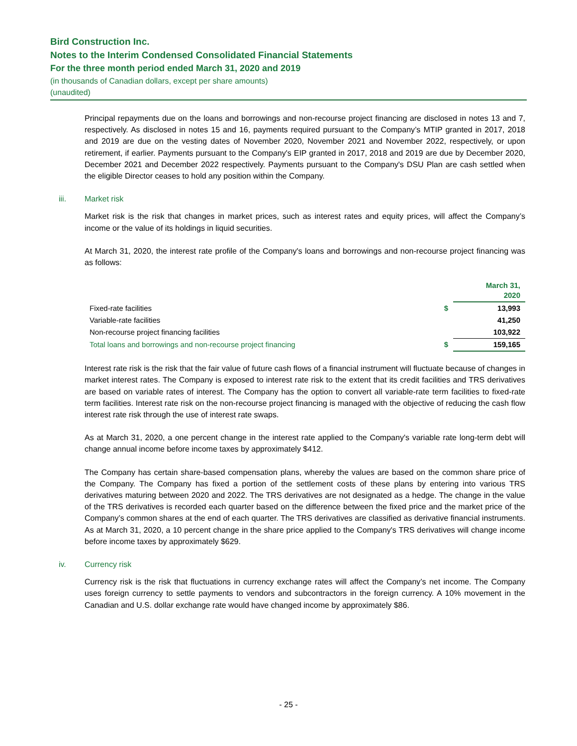Bird Construction Inc.
Notes to the Interim Condensed Consolidated Financial Statements
For the three month period ended March 31, 2020 and 2019
(in thousands of Canadian dollars, except per share amounts)
(unaudited)
Principal repayments due on the loans and borrowings and non-recourse project financing are disclosed in notes 13 and 7, respectively. As disclosed in notes 15 and 16, payments required pursuant to the Company’s MTIP granted in 2017, 2018 and 2019 are due on the vesting dates of November 2020, November 2021 and November 2022, respectively, or upon retirement, if earlier. Payments pursuant to the Company's EIP granted in 2017, 2018 and 2019 are due by December 2020, December 2021 and December 2022 respectively. Payments pursuant to the Company's DSU Plan are cash settled when the eligible Director ceases to hold any position within the Company.
iii. Market risk
Market risk is the risk that changes in market prices, such as interest rates and equity prices, will affect the Company’s income or the value of its holdings in liquid securities.
At March 31, 2020, the interest rate profile of the Company's loans and borrowings and non-recourse project financing was as follows:
| | | March 31, 2020 |
| --- | --- | --- |
| Fixed-rate facilities | $ | 13,993 |
| Variable-rate facilities | | 41,250 |
| Non-recourse project financing facilities | | 103,922 |
| Total loans and borrowings and non-recourse project financing | $ | 159,165 |
Interest rate risk is the risk that the fair value of future cash flows of a financial instrument will fluctuate because of changes in market interest rates. The Company is exposed to interest rate risk to the extent that its credit facilities and TRS derivatives are based on variable rates of interest. The Company has the option to convert all variable-rate term facilities to fixed-rate term facilities. Interest rate risk on the non-recourse project financing is managed with the objective of reducing the cash flow interest rate risk through the use of interest rate swaps.
As at March 31, 2020, a one percent change in the interest rate applied to the Company's variable rate long-term debt will change annual income before income taxes by approximately $412.
The Company has certain share-based compensation plans, whereby the values are based on the common share price of the Company. The Company has fixed a portion of the settlement costs of these plans by entering into various TRS derivatives maturing between 2020 and 2022. The TRS derivatives are not designated as a hedge. The change in the value of the TRS derivatives is recorded each quarter based on the difference between the fixed price and the market price of the Company’s common shares at the end of each quarter. The TRS derivatives are classified as derivative financial instruments. As at March 31, 2020, a 10 percent change in the share price applied to the Company's TRS derivatives will change income before income taxes by approximately $629.
iv. Currency risk
Currency risk is the risk that fluctuations in currency exchange rates will affect the Company’s net income. The Company uses foreign currency to settle payments to vendors and subcontractors in the foreign currency. A 10% movement in the Canadian and U.S. dollar exchange rate would have changed income by approximately $86.
- 25 -